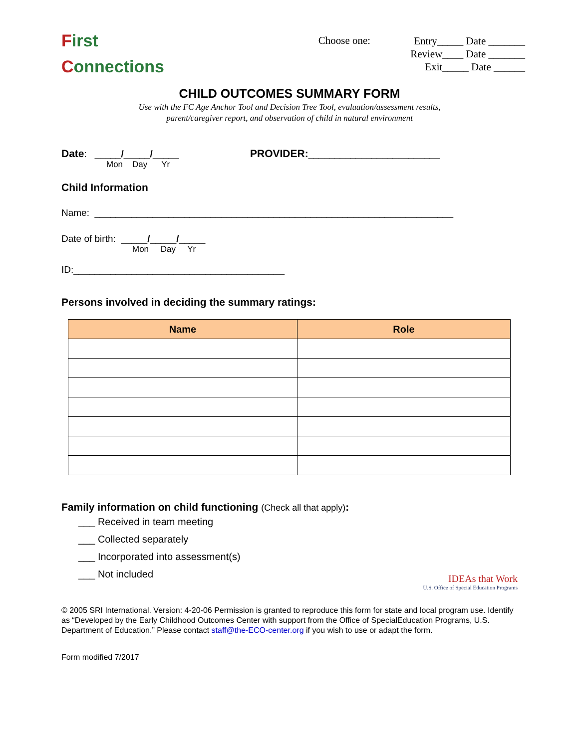First
Connections
Choose one:
Entry_____ Date _______
Review____ Date _______
Exit_____ Date ______
CHILD OUTCOMES SUMMARY FORM
Use with the FC Age Anchor Tool and Decision Tree Tool, evaluation/assessment results,
parent/caregiver report, and observation of child in natural environment
Date: _____/_____/_____
Mon Day Yr
PROVIDER:_________________________
Child Information
Name: ____________________________________________________________________
Date of birth: _____/_____/_____
Mon Day Yr
ID:________________________________________
Persons involved in deciding the summary ratings:
| Name | Role |
| --- | --- |
Family information on child functioning (Check all that apply):
___ Received in team meeting
___ Collected separately
___ Incorporated into assessment(s)
___ Not included
IDEAs that Work
U.S. Office of Special Education Programs
© 2005 SRI International. Version: 4-20-06 Permission is granted to reproduce this form for state and local program use. Identify as “Developed by the Early Childhood Outcomes Center with support from the Office of SpecialEducation Programs, U.S. Department of Education.” Please contact staff@the-ECO-center.org if you wish to use or adapt the form.
Form modified 7/2017